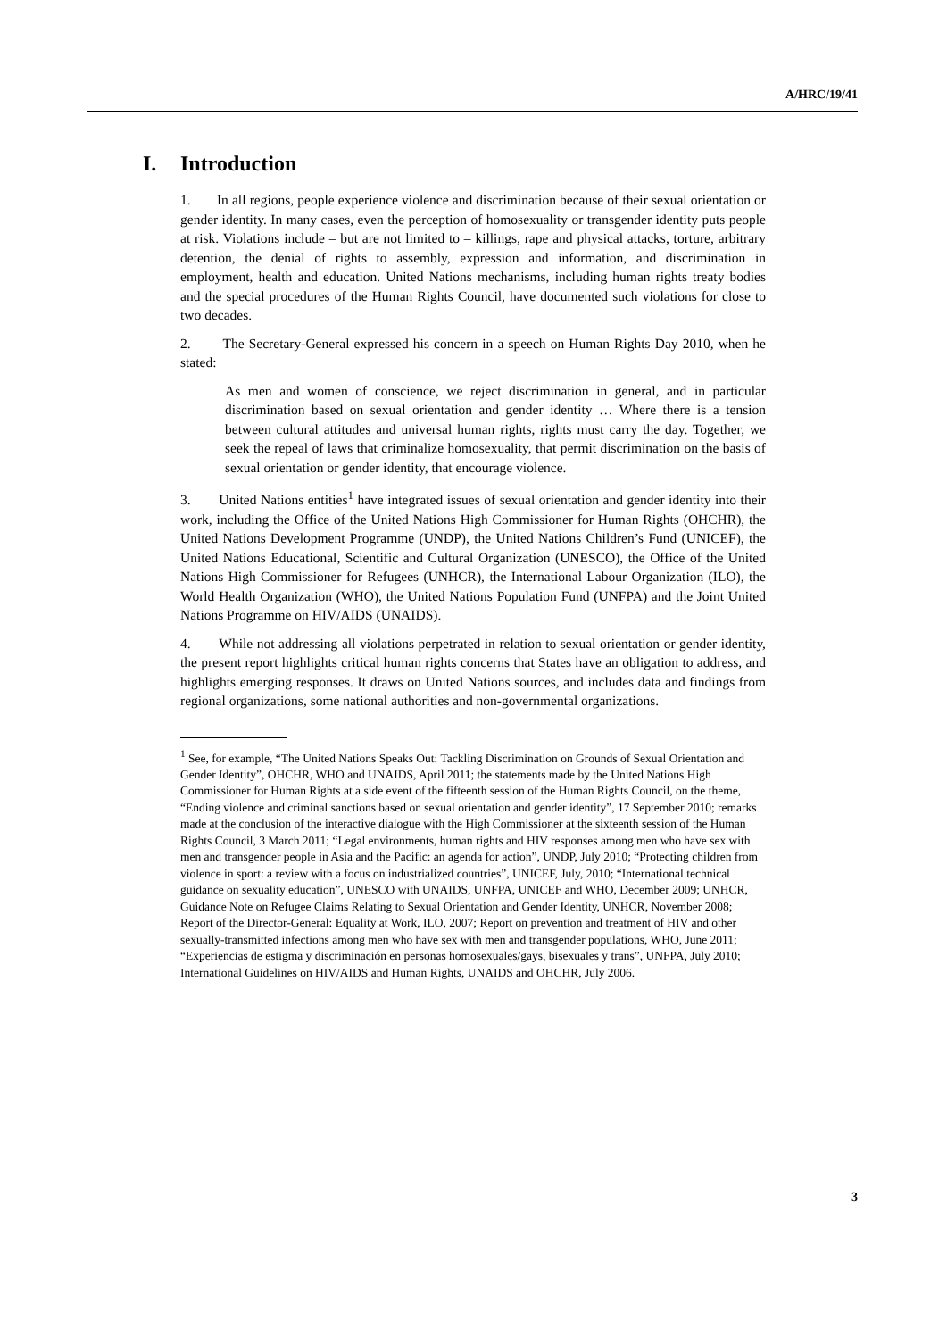A/HRC/19/41
I. Introduction
1. In all regions, people experience violence and discrimination because of their sexual orientation or gender identity. In many cases, even the perception of homosexuality or transgender identity puts people at risk. Violations include – but are not limited to – killings, rape and physical attacks, torture, arbitrary detention, the denial of rights to assembly, expression and information, and discrimination in employment, health and education. United Nations mechanisms, including human rights treaty bodies and the special procedures of the Human Rights Council, have documented such violations for close to two decades.
2. The Secretary-General expressed his concern in a speech on Human Rights Day 2010, when he stated:
As men and women of conscience, we reject discrimination in general, and in particular discrimination based on sexual orientation and gender identity … Where there is a tension between cultural attitudes and universal human rights, rights must carry the day. Together, we seek the repeal of laws that criminalize homosexuality, that permit discrimination on the basis of sexual orientation or gender identity, that encourage violence.
3. United Nations entities<sup>1</sup> have integrated issues of sexual orientation and gender identity into their work, including the Office of the United Nations High Commissioner for Human Rights (OHCHR), the United Nations Development Programme (UNDP), the United Nations Children’s Fund (UNICEF), the United Nations Educational, Scientific and Cultural Organization (UNESCO), the Office of the United Nations High Commissioner for Refugees (UNHCR), the International Labour Organization (ILO), the World Health Organization (WHO), the United Nations Population Fund (UNFPA) and the Joint United Nations Programme on HIV/AIDS (UNAIDS).
4. While not addressing all violations perpetrated in relation to sexual orientation or gender identity, the present report highlights critical human rights concerns that States have an obligation to address, and highlights emerging responses. It draws on United Nations sources, and includes data and findings from regional organizations, some national authorities and non-governmental organizations.
<sup>1</sup> See, for example, “The United Nations Speaks Out: Tackling Discrimination on Grounds of Sexual Orientation and Gender Identity”, OHCHR, WHO and UNAIDS, April 2011; the statements made by the United Nations High Commissioner for Human Rights at a side event of the fifteenth session of the Human Rights Council, on the theme, “Ending violence and criminal sanctions based on sexual orientation and gender identity”, 17 September 2010; remarks made at the conclusion of the interactive dialogue with the High Commissioner at the sixteenth session of the Human Rights Council, 3 March 2011; “Legal environments, human rights and HIV responses among men who have sex with men and transgender people in Asia and the Pacific: an agenda for action”, UNDP, July 2010; “Protecting children from violence in sport: a review with a focus on industrialized countries”, UNICEF, July, 2010; “International technical guidance on sexuality education”, UNESCO with UNAIDS, UNFPA, UNICEF and WHO, December 2009; UNHCR, Guidance Note on Refugee Claims Relating to Sexual Orientation and Gender Identity, UNHCR, November 2008; Report of the Director-General: Equality at Work, ILO, 2007; Report on prevention and treatment of HIV and other sexually-transmitted infections among men who have sex with men and transgender populations, WHO, June 2011; “Experiencias de estigma y discriminación en personas homosexuales/gays, bisexuales y trans”, UNFPA, July 2010; International Guidelines on HIV/AIDS and Human Rights, UNAIDS and OHCHR, July 2006.
3